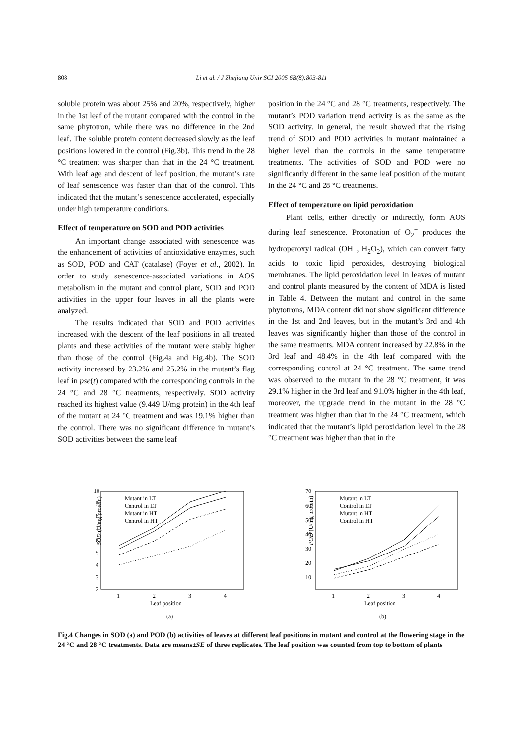808
Li et al. / J Zhejiang Univ SCI 2005 6B(8):803-811
soluble protein was about 25% and 20%, respectively, higher in the 1st leaf of the mutant compared with the control in the same phytotron, while there was no difference in the 2nd leaf. The soluble protein content decreased slowly as the leaf positions lowered in the control (Fig.3b). This trend in the 28 °C treatment was sharper than that in the 24 °C treatment. With leaf age and descent of leaf position, the mutant’s rate of leaf senescence was faster than that of the control. This indicated that the mutant’s senescence accelerated, especially under high temperature conditions.
Effect of temperature on SOD and POD activities
An important change associated with senescence was the enhancement of activities of antioxidative enzymes, such as SOD, POD and CAT (catalase) (Foyer et al., 2002). In order to study senescence-associated variations in AOS metabolism in the mutant and control plant, SOD and POD activities in the upper four leaves in all the plants were analyzed.
The results indicated that SOD and POD activities increased with the descent of the leaf positions in all treated plants and these activities of the mutant were stably higher than those of the control (Fig.4a and Fig.4b). The SOD activity increased by 23.2% and 25.2% in the mutant’s flag leaf in pse(t) compared with the corresponding controls in the 24 °C and 28 °C treatments, respectively. SOD activity reached its highest value (9.449 U/mg protein) in the 4th leaf of the mutant at 24 °C treatment and was 19.1% higher than the control. There was no significant difference in mutant’s SOD activities between the same leaf
position in the 24 °C and 28 °C treatments, respectively. The mutant’s POD variation trend activity is as the same as the SOD activity. In general, the result showed that the rising trend of SOD and POD activities in mutant maintained a higher level than the controls in the same temperature treatments. The activities of SOD and POD were no significantly different in the same leaf position of the mutant in the 24 °C and 28 °C treatments.
Effect of temperature on lipid peroxidation
Plant cells, either directly or indirectly, form AOS during leaf senescence. Protonation of O<sub>2</sub><sup>−</sup> produces the hydroperoxyl radical (OH<sup>−</sup>, H<sub>2</sub>O<sub>2</sub>), which can convert fatty acids to toxic lipid peroxides, destroying biological membranes. The lipid peroxidation level in leaves of mutant and control plants measured by the content of MDA is listed in Table 4. Between the mutant and control in the same phytotrons, MDA content did not show significant difference in the 1st and 2nd leaves, but in the mutant’s 3rd and 4th leaves was significantly higher than those of the control in the same treatments. MDA content increased by 22.8% in the 3rd leaf and 48.4% in the 4th leaf compared with the corresponding control at 24 °C treatment. The same trend was observed to the mutant in the 28 °C treatment, it was 29.1% higher in the 3rd leaf and 91.0% higher in the 4th leaf, moreover, the upgrade trend in the mutant in the 28 °C treatment was higher than that in the 24 °C treatment, which indicated that the mutant’s lipid peroxidation level in the 28 °C treatment was higher than that in the
SOD (U/mg protein)
10
9
8
7
6
5
4
3
2
1
2
3
4
Leaf position
(a)
Mutant in LT
Control in LT
Mutant in HT
Control in HT
POD (U/mg protein)
70
60
50
40
30
20
10
1
2
3
4
Leaf position
(b)
Mutant in LT
Control in LT
Mutant in HT
Control in HT
Fig.4 Changes in SOD (a) and POD (b) activities of leaves at different leaf positions in mutant and control at the flowering stage in the 24 °C and 28 °C treatments. Data are means±SE of three replicates. The leaf position was counted from top to bottom of plants